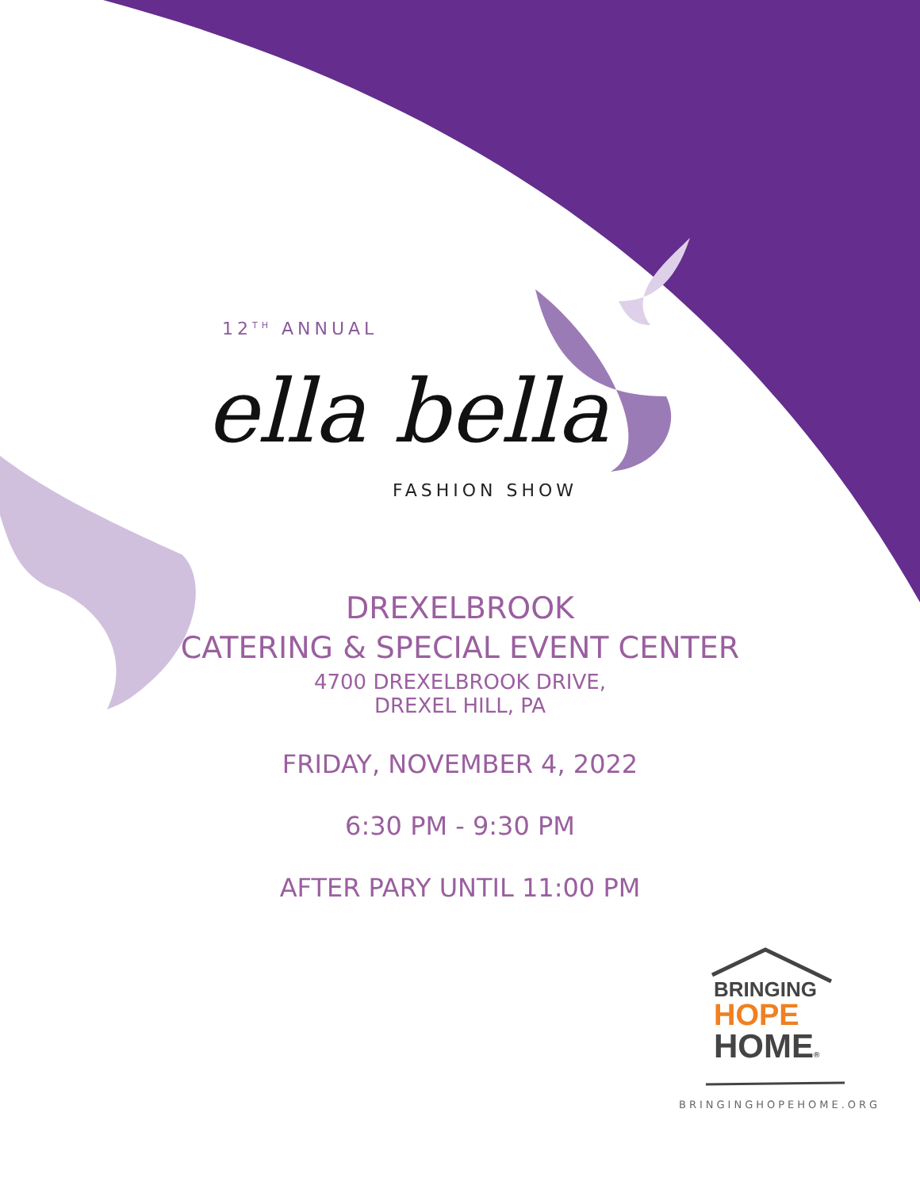12<sup>TH</sup> ANNUAL
ella bella
FASHION SHOW
DREXELBROOK
CATERING & SPECIAL EVENT CENTER
4700 DREXELBROOK DRIVE,
DREXEL HILL, PA
FRIDAY, NOVEMBER 4, 2022
6:30 PM - 9:30 PM
AFTER PARY UNTIL 11:00 PM
BRINGING
HOPE
HOME®
BRINGINGHOPEHOME.ORG